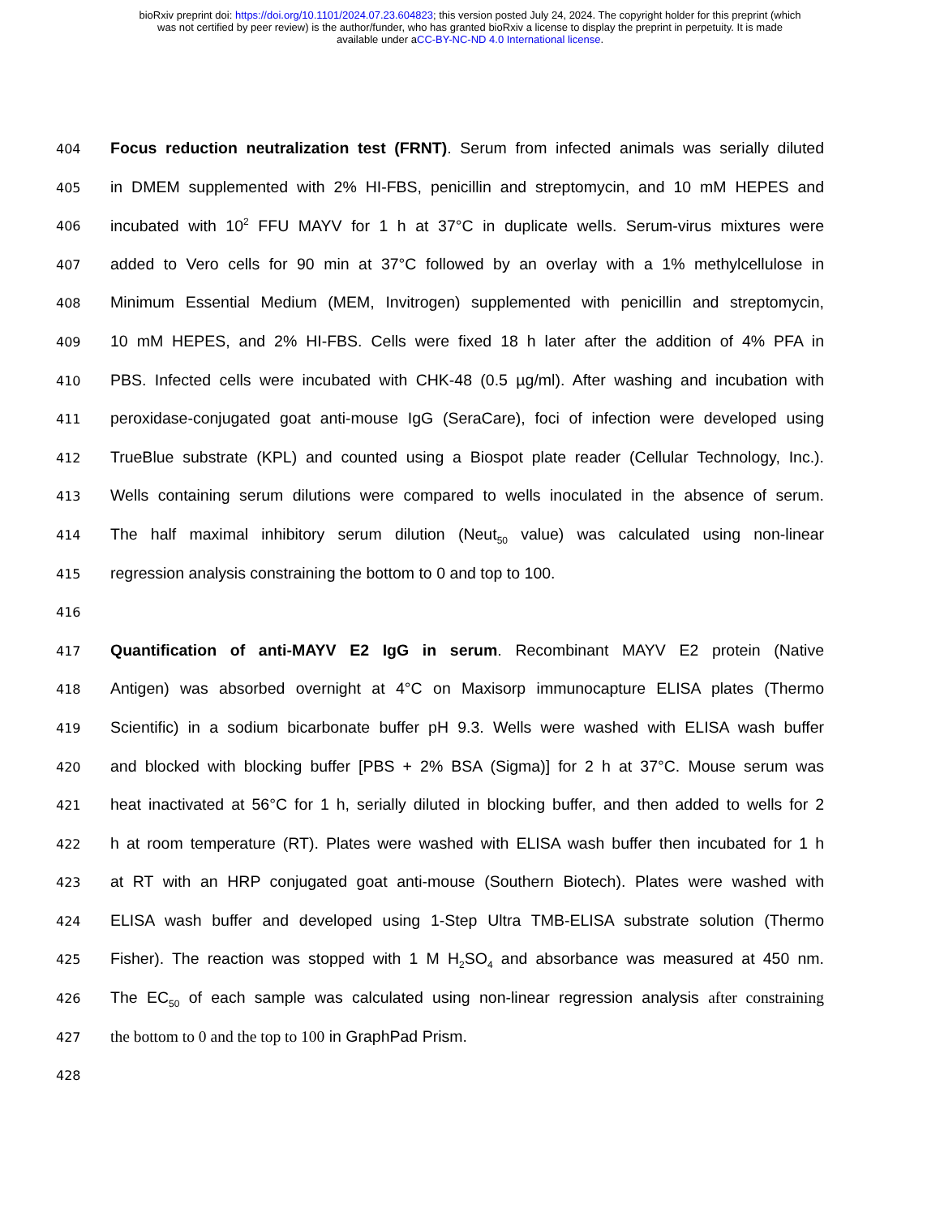bioRxiv preprint doi: https://doi.org/10.1101/2024.07.23.604823; this version posted July 24, 2024. The copyright holder for this preprint (which
was not certified by peer review) is the author/funder, who has granted bioRxiv a license to display the preprint in perpetuity. It is made
available under aCC-BY-NC-ND 4.0 International license.
404
Focus reduction neutralization test (FRNT). Serum from infected animals was serially diluted
405
in DMEM supplemented with 2% HI-FBS, penicillin and streptomycin, and 10 mM HEPES and
406
incubated with 10<sup>2</sup> FFU MAYV for 1 h at 37°C in duplicate wells. Serum-virus mixtures were
407
added to Vero cells for 90 min at 37°C followed by an overlay with a 1% methylcellulose in
408
Minimum Essential Medium (MEM, Invitrogen) supplemented with penicillin and streptomycin,
409
10 mM HEPES, and 2% HI-FBS. Cells were fixed 18 h later after the addition of 4% PFA in
410
PBS. Infected cells were incubated with CHK-48 (0.5 µg/ml). After washing and incubation with
411
peroxidase-conjugated goat anti-mouse IgG (SeraCare), foci of infection were developed using
412
TrueBlue substrate (KPL) and counted using a Biospot plate reader (Cellular Technology, Inc.).
413
Wells containing serum dilutions were compared to wells inoculated in the absence of serum.
414
The half maximal inhibitory serum dilution (Neut<sub>50</sub> value) was calculated using non-linear
415
regression analysis constraining the bottom to 0 and top to 100.
416
417
Quantification of anti-MAYV E2 IgG in serum. Recombinant MAYV E2 protein (Native
418
Antigen) was absorbed overnight at 4°C on Maxisorp immunocapture ELISA plates (Thermo
419
Scientific) in a sodium bicarbonate buffer pH 9.3. Wells were washed with ELISA wash buffer
420
and blocked with blocking buffer [PBS + 2% BSA (Sigma)] for 2 h at 37°C. Mouse serum was
421
heat inactivated at 56°C for 1 h, serially diluted in blocking buffer, and then added to wells for 2
422
h at room temperature (RT). Plates were washed with ELISA wash buffer then incubated for 1 h
423
at RT with an HRP conjugated goat anti-mouse (Southern Biotech). Plates were washed with
424
ELISA wash buffer and developed using 1-Step Ultra TMB-ELISA substrate solution (Thermo
425
Fisher). The reaction was stopped with 1 M H<sub>2</sub>SO<sub>4</sub> and absorbance was measured at 450 nm.
426
The EC<sub>50</sub> of each sample was calculated using non-linear regression analysis after constraining
427
the bottom to 0 and the top to 100 in GraphPad Prism.
428